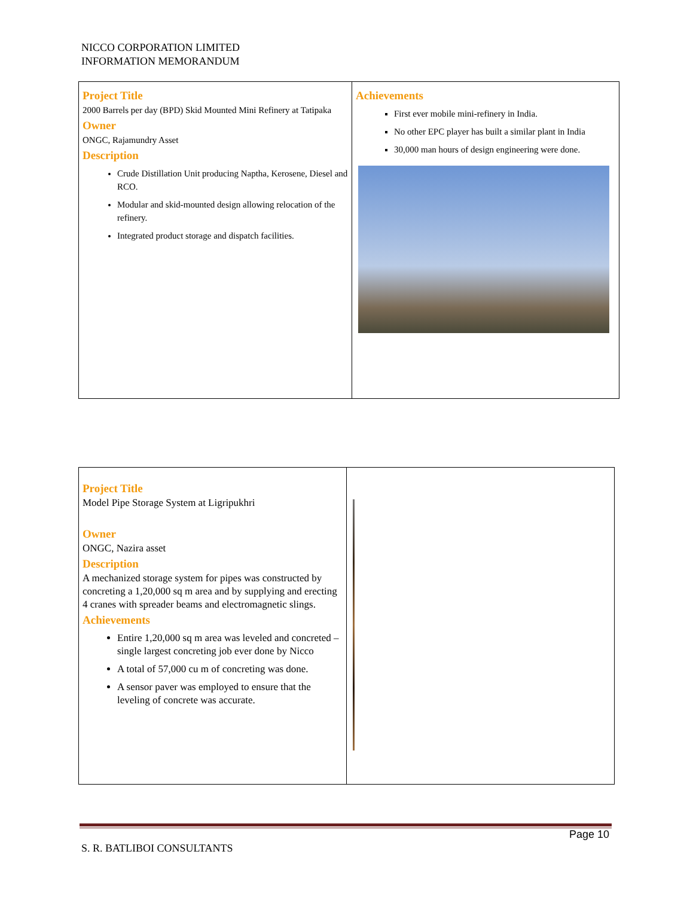NICCO CORPORATION LIMITED
INFORMATION MEMORANDUM
| Project Title 2000 Barrels per day (BPD) Skid Mounted Mini Refinery at Tatipaka Owner ONGC, Rajamundry Asset Description Crude Distillation Unit producing Naptha, Kerosene, Diesel and RCO. Modular and skid-mounted design allowing relocation of the refinery. Integrated product storage and dispatch facilities. | Achievements First ever mobile mini-refinery in India. No other EPC player has built a similar plant in India 30,000 man hours of design engineering were done. |
| Project Title Model Pipe Storage System at Ligripukhri Owner ONGC, Nazira asset Description A mechanized storage system for pipes was constructed by concreting a 1,20,000 sq m area and by supplying and erecting 4 cranes with spreader beams and electromagnetic slings. Achievements Entire 1,20,000 sq m area was leveled and concreted – single largest concreting job ever done by Nicco A total of 57,000 cu m of concreting was done. A sensor paver was employed to ensure that the leveling of concrete was accurate. | |
Page 10
S. R. BATLIBOI CONSULTANTS